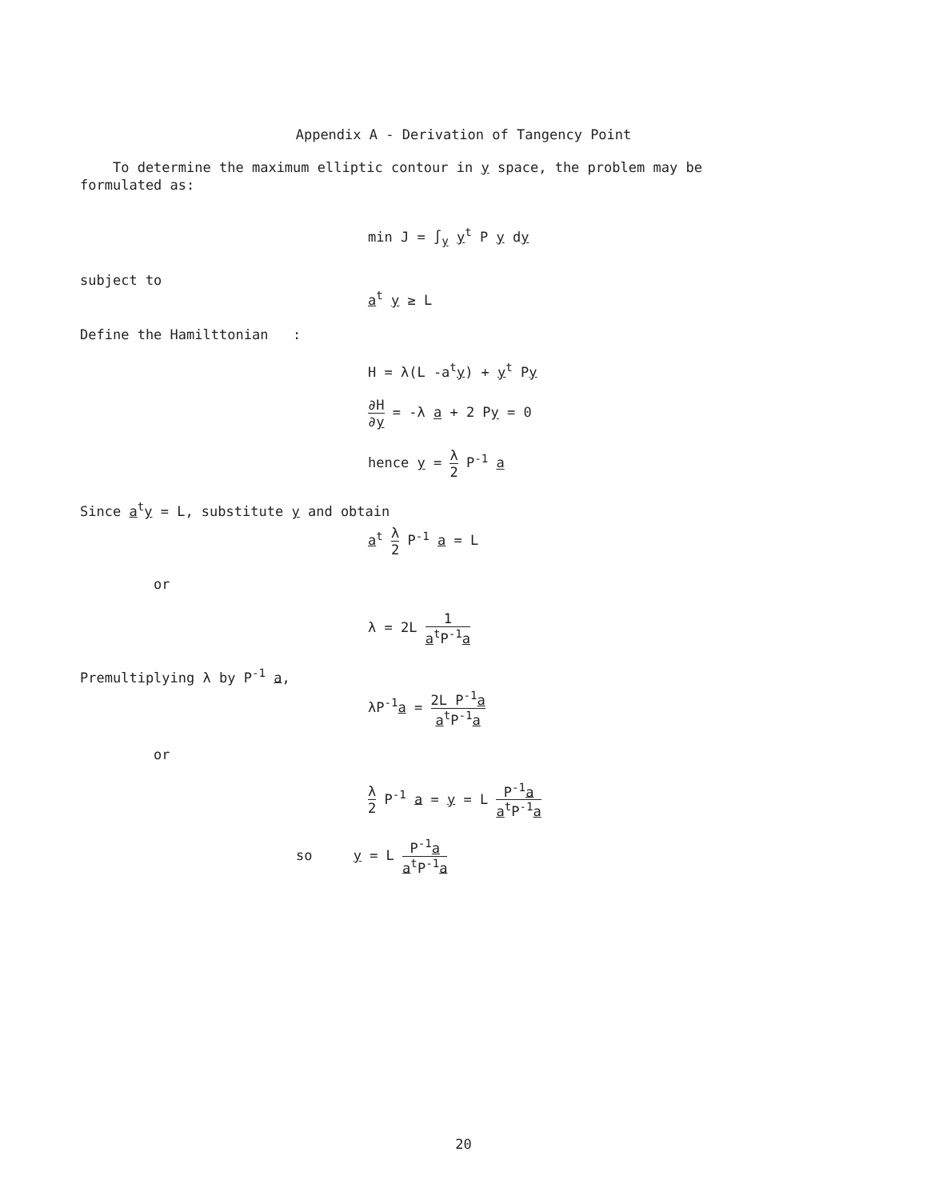Appendix A - Derivation of Tangency Point
To determine the maximum elliptic contour in y space, the problem may be formulated as:
min J = ∫<sub>y</sub> y<sup>t</sup> P y dy
subject to
a<sup>t</sup> y ≥ L
Define the Hamilttonian :
H = λ(L -a<sup>t</sup>y) + y<sup>t</sup> Py
∂H ∂y = -λ a + 2 Py = 0
hence y = λ 2 P<sup>-1</sup> a
Since a<sup>t</sup>y = L, substitute y and obtain
a<sup>t</sup> λ 2 P<sup>-1</sup> a = L
or
λ = 2L 1 a<sup>t</sup>P<sup>-1</sup>a
Premultiplying λ by P<sup>-1</sup> a,
λP<sup>-1</sup>a = 2L P<sup>-1</sup>a a<sup>t</sup>P<sup>-1</sup>a
or
λ 2 P<sup>-1</sup> a = y = L P<sup>-1</sup>a a<sup>t</sup>P<sup>-1</sup>a
so y = L P<sup>-1</sup>a a<sup>t</sup>P<sup>-1</sup>a
20